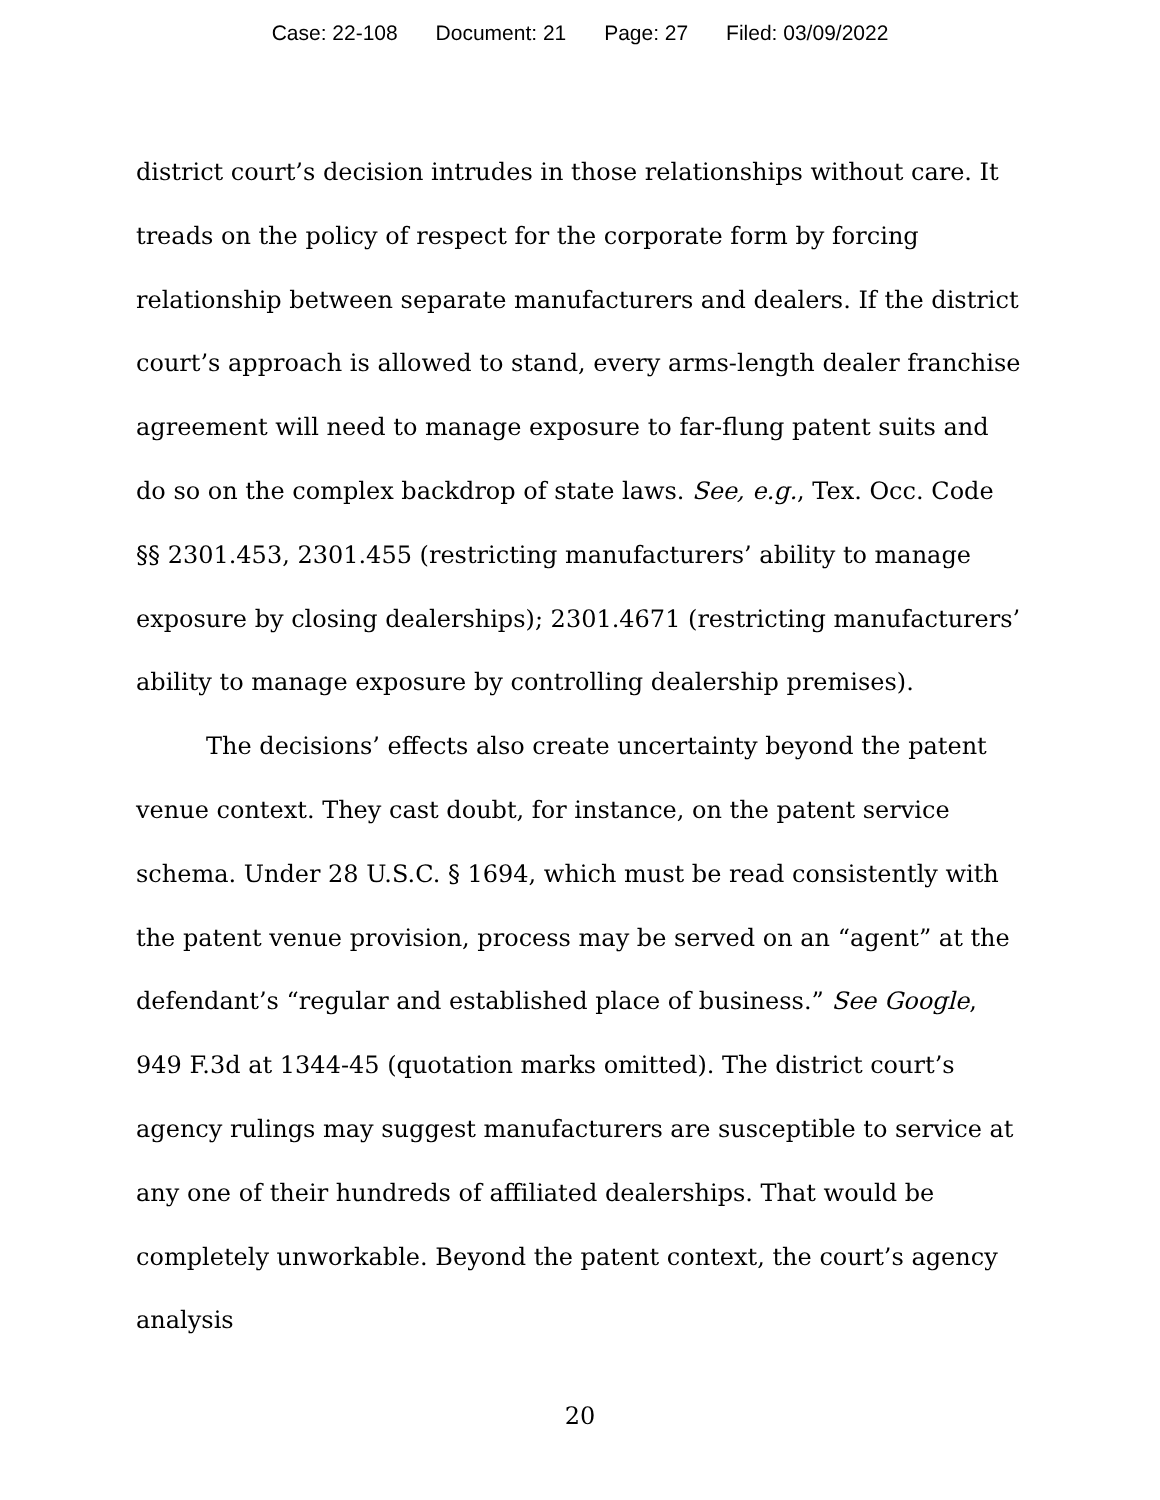Case: 22-108 Document: 21 Page: 27 Filed: 03/09/2022
district court’s decision intrudes in those relationships without care. It treads on the policy of respect for the corporate form by forcing relationship between separate manufacturers and dealers. If the district court’s approach is allowed to stand, every arms-length dealer franchise agreement will need to manage exposure to far-flung patent suits and do so on the complex backdrop of state laws. See, e.g., Tex. Occ. Code §§ 2301.453, 2301.455 (restricting manufacturers’ ability to manage exposure by closing dealerships); 2301.4671 (restricting manufacturers’ ability to manage exposure by controlling dealership premises).
The decisions’ effects also create uncertainty beyond the patent venue context. They cast doubt, for instance, on the patent service schema. Under 28 U.S.C. § 1694, which must be read consistently with the patent venue provision, process may be served on an “agent” at the defendant’s “regular and established place of business.” See Google, 949 F.3d at 1344-45 (quotation marks omitted). The district court’s agency rulings may suggest manufacturers are susceptible to service at any one of their hundreds of affiliated dealerships. That would be completely unworkable. Beyond the patent context, the court’s agency analysis
20